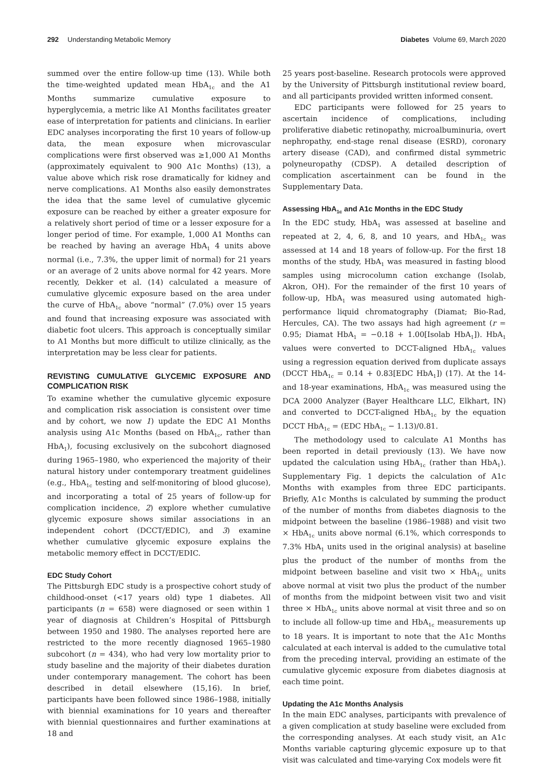292 Understanding Metabolic Memory
Diabetes Volume 69, March 2020
summed over the entire follow-up time (13). While both the time-weighted updated mean HbA<sub>1c</sub> and the A1 Months summarize cumulative exposure to hyperglycemia, a metric like A1 Months facilitates greater ease of interpretation for patients and clinicians. In earlier EDC analyses incorporating the first 10 years of follow-up data, the mean exposure when microvascular complications were first observed was ≥1,000 A1 Months (approximately equivalent to 900 A1c Months) (13), a value above which risk rose dramatically for kidney and nerve complications. A1 Months also easily demonstrates the idea that the same level of cumulative glycemic exposure can be reached by either a greater exposure for a relatively short period of time or a lesser exposure for a longer period of time. For example, 1,000 A1 Months can be reached by having an average HbA<sub>1</sub> 4 units above normal (i.e., 7.3%, the upper limit of normal) for 21 years or an average of 2 units above normal for 42 years. More recently, Dekker et al. (14) calculated a measure of cumulative glycemic exposure based on the area under the curve of HbA<sub>1c</sub> above “normal” (7.0%) over 15 years and found that increasing exposure was associated with diabetic foot ulcers. This approach is conceptually similar to A1 Months but more difficult to utilize clinically, as the interpretation may be less clear for patients.
REVISTING CUMULATIVE GLYCEMIC EXPOSURE AND COMPLICATION RISK
To examine whether the cumulative glycemic exposure and complication risk association is consistent over time and by cohort, we now 1) update the EDC A1 Months analysis using A1c Months (based on HbA<sub>1c</sub>, rather than HbA<sub>1</sub>), focusing exclusively on the subcohort diagnosed during 1965–1980, who experienced the majority of their natural history under contemporary treatment guidelines (e.g., HbA<sub>1c</sub> testing and self-monitoring of blood glucose), and incorporating a total of 25 years of follow-up for complication incidence, 2) explore whether cumulative glycemic exposure shows similar associations in an independent cohort (DCCT/EDIC), and 3) examine whether cumulative glycemic exposure explains the metabolic memory effect in DCCT/EDIC.
EDC Study Cohort
The Pittsburgh EDC study is a prospective cohort study of childhood-onset (<17 years old) type 1 diabetes. All participants (n = 658) were diagnosed or seen within 1 year of diagnosis at Children’s Hospital of Pittsburgh between 1950 and 1980. The analyses reported here are restricted to the more recently diagnosed 1965–1980 subcohort (n = 434), who had very low mortality prior to study baseline and the majority of their diabetes duration under contemporary management. The cohort has been described in detail elsewhere (15,16). In brief, participants have been followed since 1986–1988, initially with biennial examinations for 10 years and thereafter with biennial questionnaires and further examinations at 18 and
25 years post-baseline. Research protocols were approved by the University of Pittsburgh institutional review board, and all participants provided written informed consent.
EDC participants were followed for 25 years to ascertain incidence of complications, including proliferative diabetic retinopathy, microalbuminuria, overt nephropathy, end-stage renal disease (ESRD), coronary artery disease (CAD), and confirmed distal symmetric polyneuropathy (CDSP). A detailed description of complication ascertainment can be found in the Supplementary Data.
Assessing HbA<sub>1c</sub> and A1c Months in the EDC Study
In the EDC study, HbA<sub>1</sub> was assessed at baseline and repeated at 2, 4, 6, 8, and 10 years, and HbA<sub>1c</sub> was assessed at 14 and 18 years of follow-up. For the first 18 months of the study, HbA<sub>1</sub> was measured in fasting blood samples using microcolumn cation exchange (Isolab, Akron, OH). For the remainder of the first 10 years of follow-up, HbA<sub>1</sub> was measured using automated high-performance liquid chromatography (Diamat; Bio-Rad, Hercules, CA). The two assays had high agreement (r = 0.95; Diamat HbA<sub>1</sub> = −0.18 + 1.00[Isolab HbA<sub>1</sub>]). HbA<sub>1</sub> values were converted to DCCT-aligned HbA<sub>1c</sub> values using a regression equation derived from duplicate assays (DCCT HbA<sub>1c</sub> = 0.14 + 0.83[EDC HbA<sub>1</sub>]) (17). At the 14- and 18-year examinations, HbA<sub>1c</sub> was measured using the DCA 2000 Analyzer (Bayer Healthcare LLC, Elkhart, IN) and converted to DCCT-aligned HbA<sub>1c</sub> by the equation DCCT HbA<sub>1c</sub> = (EDC HbA<sub>1c</sub> − 1.13)/0.81.
The methodology used to calculate A1 Months has been reported in detail previously (13). We have now updated the calculation using HbA<sub>1c</sub> (rather than HbA<sub>1</sub>). Supplementary Fig. 1 depicts the calculation of A1c Months with examples from three EDC participants. Briefly, A1c Months is calculated by summing the product of the number of months from diabetes diagnosis to the midpoint between the baseline (1986–1988) and visit two × HbA<sub>1c</sub> units above normal (6.1%, which corresponds to 7.3% HbA<sub>1</sub> units used in the original analysis) at baseline plus the product of the number of months from the midpoint between baseline and visit two × HbA<sub>1c</sub> units above normal at visit two plus the product of the number of months from the midpoint between visit two and visit three × HbA<sub>1c</sub> units above normal at visit three and so on to include all follow-up time and HbA<sub>1c</sub> measurements up to 18 years. It is important to note that the A1c Months calculated at each interval is added to the cumulative total from the preceding interval, providing an estimate of the cumulative glycemic exposure from diabetes diagnosis at each time point.
Updating the A1c Months Analysis
In the main EDC analyses, participants with prevalence of a given complication at study baseline were excluded from the corresponding analyses. At each study visit, an A1c Months variable capturing glycemic exposure up to that visit was calculated and time-varying Cox models were fit